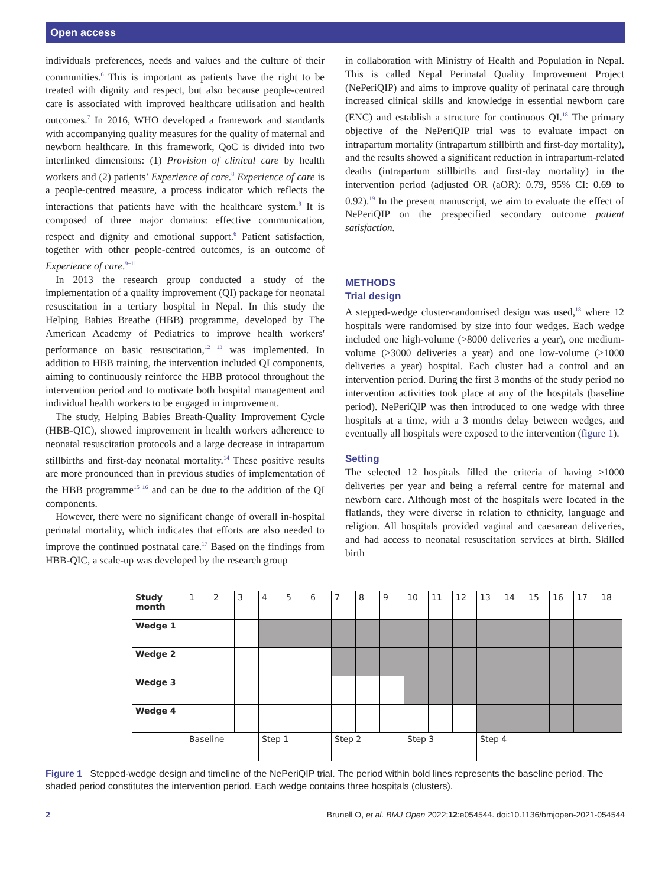Open access
individuals preferences, needs and values and the culture of their communities.<sup>6</sup> This is important as patients have the right to be treated with dignity and respect, but also because people-centred care is associated with improved healthcare utilisation and health outcomes.<sup>7</sup> In 2016, WHO developed a framework and standards with accompanying quality measures for the quality of maternal and newborn healthcare. In this framework, QoC is divided into two interlinked dimensions: (1) Provision of clinical care by health workers and (2) patients’ Experience of care.<sup>8</sup> Experience of care is a people-centred measure, a process indicator which reflects the interactions that patients have with the healthcare system.<sup>9</sup> It is composed of three major domains: effective communication, respect and dignity and emotional support.<sup>6</sup> Patient satisfaction, together with other people-centred outcomes, is an outcome of Experience of care.<sup>9–11</sup>
In 2013 the research group conducted a study of the implementation of a quality improvement (QI) package for neonatal resuscitation in a tertiary hospital in Nepal. In this study the Helping Babies Breathe (HBB) programme, developed by The American Academy of Pediatrics to improve health workers' performance on basic resuscitation,<sup>12 13</sup> was implemented. In addition to HBB training, the intervention included QI components, aiming to continuously reinforce the HBB protocol throughout the intervention period and to motivate both hospital management and individual health workers to be engaged in improvement.
The study, Helping Babies Breath-Quality Improvement Cycle (HBB-QIC), showed improvement in health workers adherence to neonatal resuscitation protocols and a large decrease in intrapartum stillbirths and first-day neonatal mortality.<sup>14</sup> These positive results are more pronounced than in previous studies of implementation of the HBB programme<sup>15 16</sup> and can be due to the addition of the QI components.
However, there were no significant change of overall in-hospital perinatal mortality, which indicates that efforts are also needed to improve the continued postnatal care.<sup>17</sup> Based on the findings from HBB-QIC, a scale-up was developed by the research group
in collaboration with Ministry of Health and Population in Nepal. This is called Nepal Perinatal Quality Improvement Project (NePeriQIP) and aims to improve quality of perinatal care through increased clinical skills and knowledge in essential newborn care (ENC) and establish a structure for continuous QI.<sup>18</sup> The primary objective of the NePeriQIP trial was to evaluate impact on intrapartum mortality (intrapartum stillbirth and first-day mortality), and the results showed a significant reduction in intrapartum-related deaths (intrapartum stillbirths and first-day mortality) in the intervention period (adjusted OR (aOR): 0.79, 95% CI: 0.69 to 0.92).<sup>19</sup> In the present manuscript, we aim to evaluate the effect of NePeriQIP on the prespecified secondary outcome patient satisfaction.
METHODS
Trial design
A stepped-wedge cluster-randomised design was used,<sup>18</sup> where 12 hospitals were randomised by size into four wedges. Each wedge included one high-volume (>8000 deliveries a year), one medium-volume (>3000 deliveries a year) and one low-volume (>1000 deliveries a year) hospital. Each cluster had a control and an intervention period. During the first 3 months of the study period no intervention activities took place at any of the hospitals (baseline period). NePeriQIP was then introduced to one wedge with three hospitals at a time, with a 3 months delay between wedges, and eventually all hospitals were exposed to the intervention (figure 1).
Setting
The selected 12 hospitals filled the criteria of having >1000 deliveries per year and being a referral centre for maternal and newborn care. Although most of the hospitals were located in the flatlands, they were diverse in relation to ethnicity, language and religion. All hospitals provided vaginal and caesarean deliveries, and had access to neonatal resuscitation services at birth. Skilled birth
| Study month | 1 | 2 | 3 | 4 | 5 | 6 | 7 | 8 | 9 | 10 | 11 | 12 | 13 | 14 | 15 | 16 | 17 | 18 |
| --- | --- | --- | --- | --- | --- | --- | --- | --- | --- | --- | --- | --- | --- | --- | --- | --- | --- | --- |
| Wedge 1 | | | | | | | | | | | | | | | | | | |
| Wedge 2 | | | | | | | | | | | | | | | | | | |
| Wedge 3 | | | | | | | | | | | | | | | | | | |
| Wedge 4 | | | | | | | | | | | | | | | | | | |
| | Baseline | | | Step 1 | | | Step 2 | | | Step 3 | | | Step 4 | | | | | |
Figure 1 Stepped-wedge design and timeline of the NePeriQIP trial. The period within bold lines represents the baseline period. The shaded period constitutes the intervention period. Each wedge contains three hospitals (clusters).
2 Brunell O, et al. BMJ Open 2022;12:e054544. doi:10.1136/bmjopen-2021-054544